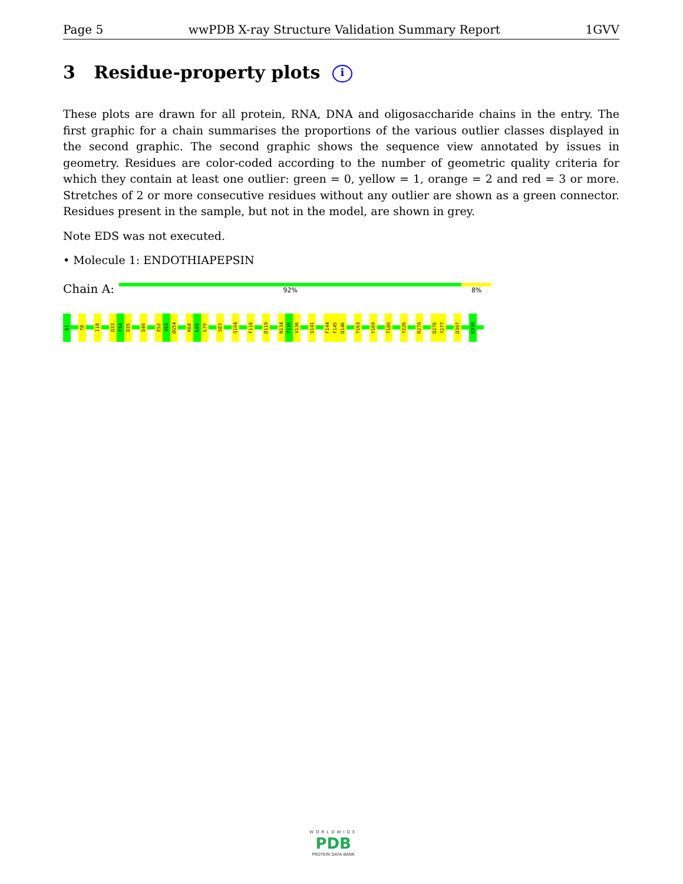Page 5 wwPDB X-ray Structure Validation Summary Report 1GVV
3 Residue-property plots i
These plots are drawn for all protein, RNA, DNA and oligosaccharide chains in the entry. The first graphic for a chain summarises the proportions of the various outlier classes displayed in the second graphic. The second graphic shows the sequence view annotated by issues in geometry. Residues are color-coded according to the number of geometric quality criteria for which they contain at least one outlier: green = 0, yellow = 1, orange = 2 and red = 3 or more. Stretches of 2 or more consecutive residues without any outlier are shown as a green connector. Residues present in the sample, but not in the model, are shown in grey.
Note EDS was not executed.
• Molecule 1: ENDOTHIAPEPSIN
Chain A:
92% 8%
S1
T8
I18
D33
F34
D35
D40
E52
V53
DG54
K68
L69
L70
S83
Q104
F116
D119
N134
T135
V136
Q141
F144
F145
D146
Y163
Y169
T180
Y226
R270
D276
Y277
D307
K330
WORLDWIDE
PDB
PROTEIN DATA BANK